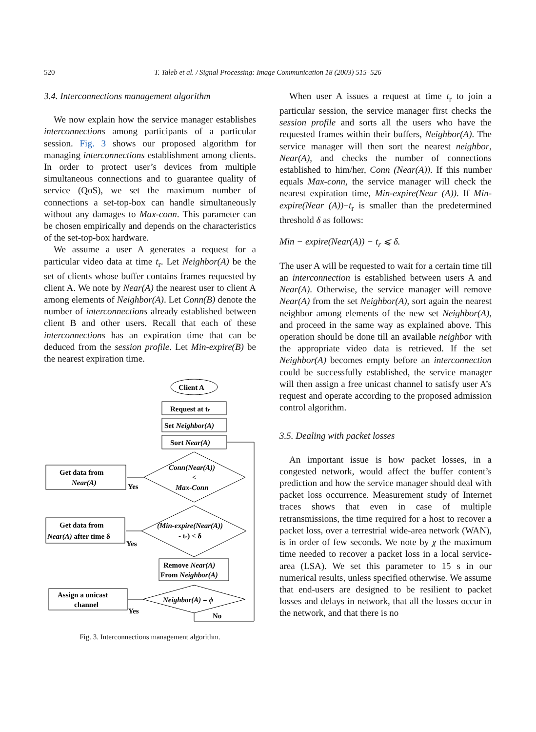520
T. Taleb et al. / Signal Processing: Image Communication 18 (2003) 515–526
3.4. Interconnections management algorithm
We now explain how the service manager establishes interconnections among participants of a particular session. Fig. 3 shows our proposed algorithm for managing interconnections establishment among clients. In order to protect user’s devices from multiple simultaneous connections and to guarantee quality of service (QoS), we set the maximum number of connections a set-top-box can handle simultaneously without any damages to Max-conn. This parameter can be chosen empirically and depends on the characteristics of the set-top-box hardware.
We assume a user A generates a request for a particular video data at time t<sub>r</sub>. Let Neighbor(A) be the set of clients whose buffer contains frames requested by client A. We note by Near(A) the nearest user to client A among elements of Neighbor(A). Let Conn(B) denote the number of interconnections already established between client B and other users. Recall that each of these interconnections has an expiration time that can be deduced from the session profile. Let Min-expire(B) be the nearest expiration time.
Client A
Request at tr
Set Neighbor(A)
Sort Near(A)
Conn(Near(A))
<
Max-Conn
Get data from
Near(A)
Yes
(Min-expire(Near(A))
- tr) < δ
Get data from
Near(A) after time δ
Yes
Remove Near(A)
From Neighbor(A)
Neighbor(A) = ϕ
Assign a unicast
channel
Yes
No
Fig. 3. Interconnections management algorithm.
When user A issues a request at time t<sub>r</sub> to join a particular session, the service manager first checks the session profile and sorts all the users who have the requested frames within their buffers, Neighbor(A). The service manager will then sort the nearest neighbor, Near(A), and checks the number of connections established to him/her, Conn (Near(A)). If this number equals Max-conn, the service manager will check the nearest expiration time, Min-expire(Near (A)). If Min-expire(Near (A))−t<sub>r</sub> is smaller than the predetermined threshold δ as follows:
Min − expire(Near(A)) − t<sub>r</sub> ⩽ δ.
The user A will be requested to wait for a certain time till an interconnection is established between users A and Near(A). Otherwise, the service manager will remove Near(A) from the set Neighbor(A), sort again the nearest neighbor among elements of the new set Neighbor(A), and proceed in the same way as explained above. This operation should be done till an available neighbor with the appropriate video data is retrieved. If the set Neighbor(A) becomes empty before an interconnection could be successfully established, the service manager will then assign a free unicast channel to satisfy user A’s request and operate according to the proposed admission control algorithm.
3.5. Dealing with packet losses
An important issue is how packet losses, in a congested network, would affect the buffer content’s prediction and how the service manager should deal with packet loss occurrence. Measurement study of Internet traces shows that even in case of multiple retransmissions, the time required for a host to recover a packet loss, over a terrestrial wide-area network (WAN), is in order of few seconds. We note by χ the maximum time needed to recover a packet loss in a local service-area (LSA). We set this parameter to 15 s in our numerical results, unless specified otherwise. We assume that end-users are designed to be resilient to packet losses and delays in network, that all the losses occur in the network, and that there is no